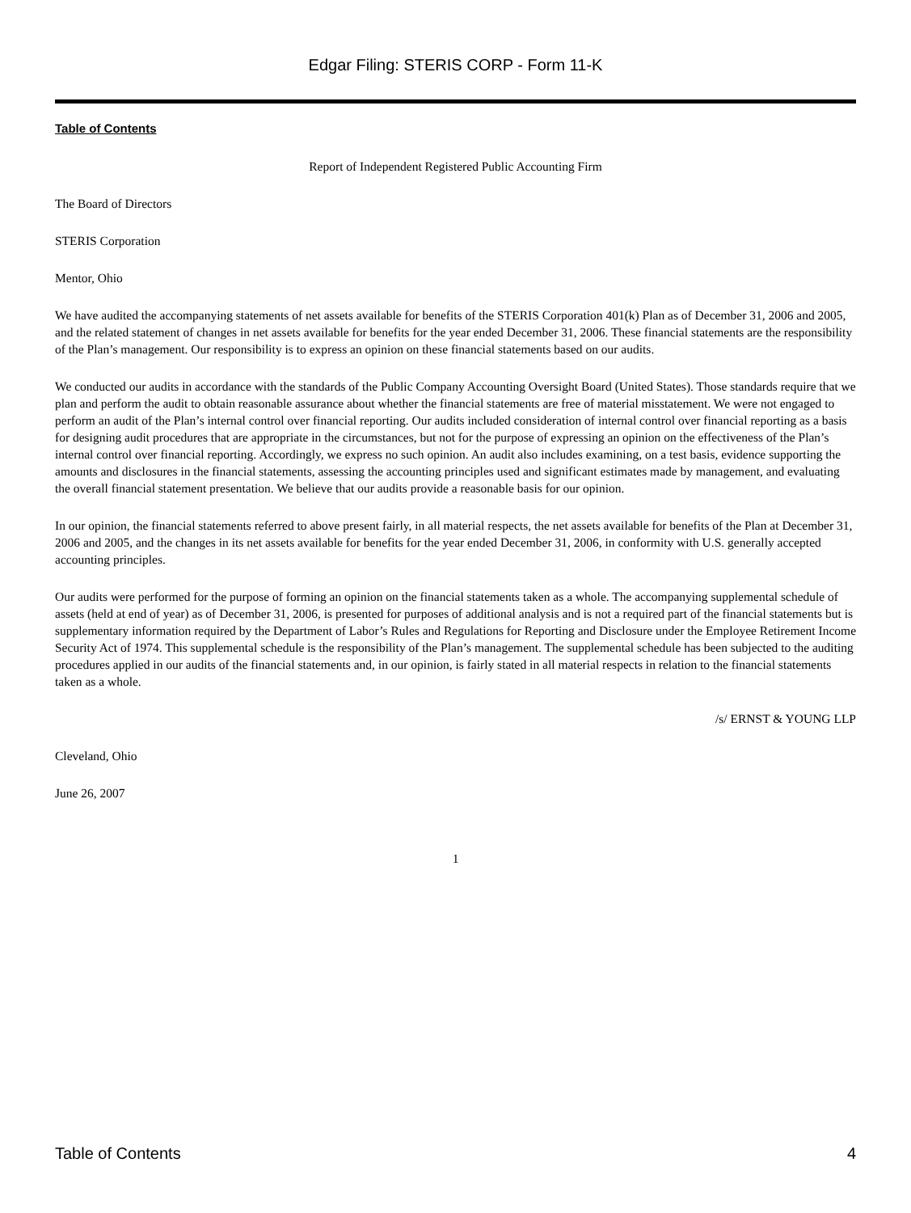Edgar Filing: STERIS CORP - Form 11-K
Table of Contents
Report of Independent Registered Public Accounting Firm
The Board of Directors
STERIS Corporation
Mentor, Ohio
We have audited the accompanying statements of net assets available for benefits of the STERIS Corporation 401(k) Plan as of December 31, 2006 and 2005, and the related statement of changes in net assets available for benefits for the year ended December 31, 2006. These financial statements are the responsibility of the Plan’s management. Our responsibility is to express an opinion on these financial statements based on our audits.
We conducted our audits in accordance with the standards of the Public Company Accounting Oversight Board (United States). Those standards require that we plan and perform the audit to obtain reasonable assurance about whether the financial statements are free of material misstatement. We were not engaged to perform an audit of the Plan’s internal control over financial reporting. Our audits included consideration of internal control over financial reporting as a basis for designing audit procedures that are appropriate in the circumstances, but not for the purpose of expressing an opinion on the effectiveness of the Plan’s internal control over financial reporting. Accordingly, we express no such opinion. An audit also includes examining, on a test basis, evidence supporting the amounts and disclosures in the financial statements, assessing the accounting principles used and significant estimates made by management, and evaluating the overall financial statement presentation. We believe that our audits provide a reasonable basis for our opinion.
In our opinion, the financial statements referred to above present fairly, in all material respects, the net assets available for benefits of the Plan at December 31, 2006 and 2005, and the changes in its net assets available for benefits for the year ended December 31, 2006, in conformity with U.S. generally accepted accounting principles.
Our audits were performed for the purpose of forming an opinion on the financial statements taken as a whole. The accompanying supplemental schedule of assets (held at end of year) as of December 31, 2006, is presented for purposes of additional analysis and is not a required part of the financial statements but is supplementary information required by the Department of Labor’s Rules and Regulations for Reporting and Disclosure under the Employee Retirement Income Security Act of 1974. This supplemental schedule is the responsibility of the Plan’s management. The supplemental schedule has been subjected to the auditing procedures applied in our audits of the financial statements and, in our opinion, is fairly stated in all material respects in relation to the financial statements taken as a whole.
/s/ ERNST & YOUNG LLP
Cleveland, Ohio
June 26, 2007
1
Table of Contents 4